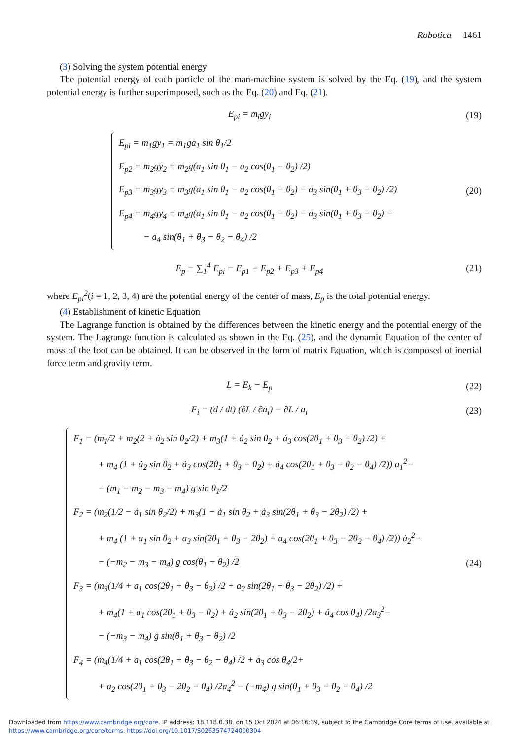Robotica 1461
(3) Solving the system potential energy
The potential energy of each particle of the man-machine system is solved by the Eq. (19), and the system potential energy is further superimposed, such as the Eq. (20) and Eq. (21).
E<sub>pi</sub> = m<sub>i</sub>gy<sub>i</sub> (19)
E<sub>pi</sub> = m<sub>1</sub>gy<sub>1</sub> = m<sub>1</sub>ga<sub>1</sub> sin θ<sub>1</sub>/2
E<sub>p2</sub> = m<sub>2</sub>gy<sub>2</sub> = m<sub>2</sub>g(a<sub>1</sub> sin θ<sub>1</sub> − a<sub>2</sub> cos(θ<sub>1</sub> − θ<sub>2</sub>) /2)
E<sub>p3</sub> = m<sub>3</sub>gy<sub>3</sub> = m<sub>3</sub>g(a<sub>1</sub> sin θ<sub>1</sub> − a<sub>2</sub> cos(θ<sub>1</sub> − θ<sub>2</sub>) − a<sub>3</sub> sin(θ<sub>1</sub> + θ<sub>3</sub> − θ<sub>2</sub>) /2)
E<sub>p4</sub> = m<sub>4</sub>gy<sub>4</sub> = m<sub>4</sub>g(a<sub>1</sub> sin θ<sub>1</sub> − a<sub>2</sub> cos(θ<sub>1</sub> − θ<sub>2</sub>) − a<sub>3</sub> sin(θ<sub>1</sub> + θ<sub>3</sub> − θ<sub>2</sub>) −
− a<sub>4</sub> sin(θ<sub>1</sub> + θ<sub>3</sub> − θ<sub>2</sub> − θ<sub>4</sub>) /2
(20)
E<sub>p</sub> = ∑<sub>1</sub><sup>4</sup> E<sub>pi</sub> = E<sub>p1</sub> + E<sub>p2</sub> + E<sub>p3</sub> + E<sub>p4</sub>
(21)
where E<sub>pi</sub><sup>2</sup>(i = 1, 2, 3, 4) are the potential energy of the center of mass, E<sub>p</sub> is the total potential energy.
(4) Establishment of kinetic Equation
The Lagrange function is obtained by the differences between the kinetic energy and the potential energy of the system. The Lagrange function is calculated as shown in the Eq. (25), and the dynamic Equation of the center of mass of the foot can be obtained. It can be observed in the form of matrix Equation, which is composed of inertial force term and gravity term.
L = E<sub>k</sub> − E<sub>p</sub> (22)
F<sub>i</sub> = (d / dt) (∂L / ∂ȧ<sub>i</sub>) − ∂L / a<sub>i</sub>
(23)
F<sub>1</sub> = (m<sub>1</sub>/2 + m<sub>2</sub>(2 + ȧ<sub>2</sub> sin θ<sub>2</sub>/2) + m<sub>3</sub>(1 + ȧ<sub>2</sub> sin θ<sub>2</sub> + ȧ<sub>3</sub> cos(2θ<sub>1</sub> + θ<sub>3</sub> − θ<sub>2</sub>) /2) +
+ m<sub>4</sub> (1 + ȧ<sub>2</sub> sin θ<sub>2</sub> + ȧ<sub>3</sub> cos(2θ<sub>1</sub> + θ<sub>3</sub> − θ<sub>2</sub>) + ȧ<sub>4</sub> cos(2θ<sub>1</sub> + θ<sub>3</sub> − θ<sub>2</sub> − θ<sub>4</sub>) /2)) a<sub>1</sub><sup>2</sup>−
− (m<sub>1</sub> − m<sub>2</sub> − m<sub>3</sub> − m<sub>4</sub>) g sin θ<sub>1</sub>/2
F<sub>2</sub> = (m<sub>2</sub>(1/2 − ȧ<sub>1</sub> sin θ<sub>2</sub>/2) + m<sub>3</sub>(1 − ȧ<sub>1</sub> sin θ<sub>2</sub> + ȧ<sub>3</sub> sin(2θ<sub>1</sub> + θ<sub>3</sub> − 2θ<sub>2</sub>) /2) +
+ m<sub>4</sub> (1 + a<sub>1</sub> sin θ<sub>2</sub> + a<sub>3</sub> sin(2θ<sub>1</sub> + θ<sub>3</sub> − 2θ<sub>2</sub>) + a<sub>4</sub> cos(2θ<sub>1</sub> + θ<sub>3</sub> − 2θ<sub>2</sub> − θ<sub>4</sub>) /2)) ȧ<sub>2</sub><sup>2</sup>−
− (−m<sub>2</sub> − m<sub>3</sub> − m<sub>4</sub>) g cos(θ<sub>1</sub> − θ<sub>2</sub>) /2
F<sub>3</sub> = (m<sub>3</sub>(1/4 + a<sub>1</sub> cos(2θ<sub>1</sub> + θ<sub>3</sub> − θ<sub>2</sub>) /2 + a<sub>2</sub> sin(2θ<sub>1</sub> + θ<sub>3</sub> − 2θ<sub>2</sub>) /2) +
+ m<sub>4</sub>(1 + a<sub>1</sub> cos(2θ<sub>1</sub> + θ<sub>3</sub> − θ<sub>2</sub>) + ȧ<sub>2</sub> sin(2θ<sub>1</sub> + θ<sub>3</sub> − 2θ<sub>2</sub>) + ȧ<sub>4</sub> cos θ<sub>4</sub>) /2a<sub>3</sub><sup>2</sup>−
− (−m<sub>3</sub> − m<sub>4</sub>) g sin(θ<sub>1</sub> + θ<sub>3</sub> − θ<sub>2</sub>) /2
F<sub>4</sub> = (m<sub>4</sub>(1/4 + a<sub>1</sub> cos(2θ<sub>1</sub> + θ<sub>3</sub> − θ<sub>2</sub> − θ<sub>4</sub>) /2 + ȧ<sub>3</sub> cos θ<sub>4</sub>/2+
+ a<sub>2</sub> cos(2θ<sub>1</sub> + θ<sub>3</sub> − 2θ<sub>2</sub> − θ<sub>4</sub>) /2a<sub>4</sub><sup>2</sup> − (−m<sub>4</sub>) g sin(θ<sub>1</sub> + θ<sub>3</sub> − θ<sub>2</sub> − θ<sub>4</sub>) /2
(24)
Downloaded from https://www.cambridge.org/core. IP address: 18.118.0.38, on 15 Oct 2024 at 06:16:39, subject to the Cambridge Core terms of use, available at
https://www.cambridge.org/core/terms. https://doi.org/10.1017/S0263574724000304